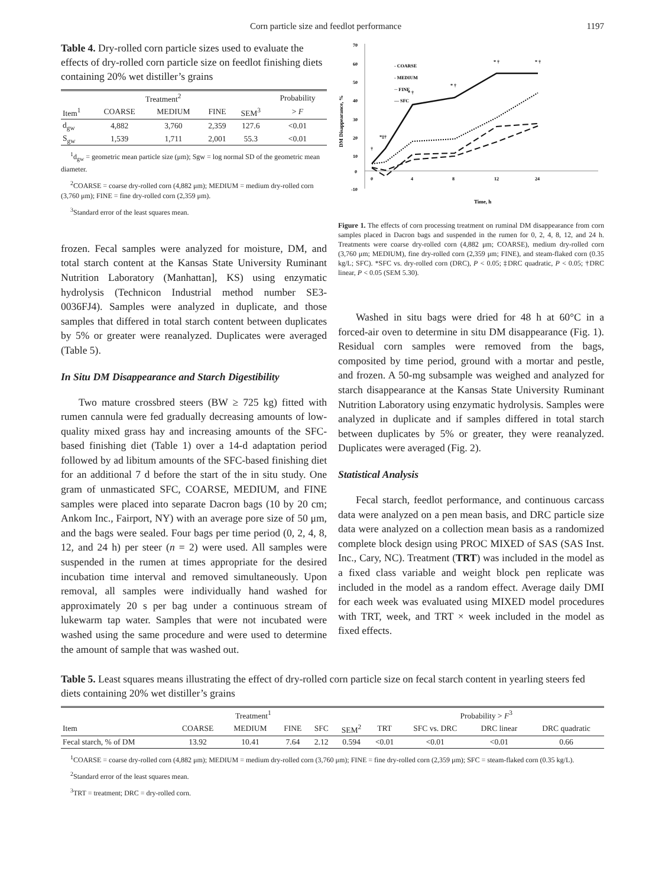Corn particle size and feedlot performance 1197
Table 4. Dry-rolled corn particle sizes used to evaluate the effects of dry-rolled corn particle size on feedlot finishing diets containing 20% wet distiller’s grains
| | Treatment<sup>2</sup> | | | | Probability |
| --- | --- | --- | --- | --- | --- |
| Item<sup>1</sup> | COARSE | MEDIUM | FINE | SEM<sup>3</sup> | > F |
| d<sub>gw</sub> | 4,882 | 3,760 | 2,359 | 127.6 | <0.01 |
| S<sub>gw</sub> | 1,539 | 1,711 | 2,001 | 55.3 | <0.01 |
<sup>1</sup> d<sub>gw</sub> = geometric mean particle size (μm); Sgw = log normal SD of the geometric mean diameter.
<sup>2</sup> COARSE = coarse dry-rolled corn (4,882 μm); MEDIUM = medium dry-rolled corn (3,760 μm); FINE = fine dry-rolled corn (2,359 μm).
<sup>3</sup> Standard error of the least squares mean.
frozen. Fecal samples were analyzed for moisture, DM, and total starch content at the Kansas State University Ruminant Nutrition Laboratory (Manhattan], KS) using enzymatic hydrolysis (Technicon Industrial method number SE3-0036FJ4). Samples were analyzed in duplicate, and those samples that differed in total starch content between duplicates by 5% or greater were reanalyzed. Duplicates were averaged (Table 5).
In Situ DM Disappearance and Starch Digestibility
Two mature crossbred steers (BW ≥ 725 kg) fitted with rumen cannula were fed gradually decreasing amounts of low-quality mixed grass hay and increasing amounts of the SFC-based finishing diet (Table 1) over a 14-d adaptation period followed by ad libitum amounts of the SFC-based finishing diet for an additional 7 d before the start of the in situ study. One gram of unmasticated SFC, COARSE, MEDIUM, and FINE samples were placed into separate Dacron bags (10 by 20 cm; Ankom Inc., Fairport, NY) with an average pore size of 50 μm, and the bags were sealed. Four bags per time period (0, 2, 4, 8, 12, and 24 h) per steer (n = 2) were used. All samples were suspended in the rumen at times appropriate for the desired incubation time interval and removed simultaneously. Upon removal, all samples were individually hand washed for approximately 20 s per bag under a continuous stream of lukewarm tap water. Samples that were not incubated were washed using the same procedure and were used to determine the amount of sample that was washed out.
70
60
50
40
30
20
10
0
-10
DM Disappearance, %
0
4
8
12
24
Time, h
- COARSE
- MEDIUM
·· FINE
— SFC
†
*‡†
* †
* †
* †
* †
Figure 1. The effects of corn processing treatment on ruminal DM disappearance from corn samples placed in Dacron bags and suspended in the rumen for 0, 2, 4, 8, 12, and 24 h. Treatments were coarse dry-rolled corn (4,882 μm; COARSE), medium dry-rolled corn (3,760 μm; MEDIUM), fine dry-rolled corn (2,359 μm; FINE), and steam-flaked corn (0.35 kg/L; SFC). *SFC vs. dry-rolled corn (DRC), P < 0.05; ‡DRC quadratic, P < 0.05; †DRC linear, P < 0.05 (SEM 5.30).
Washed in situ bags were dried for 48 h at 60°C in a forced-air oven to determine in situ DM disappearance (Fig. 1). Residual corn samples were removed from the bags, composited by time period, ground with a mortar and pestle, and frozen. A 50-mg subsample was weighed and analyzed for starch disappearance at the Kansas State University Ruminant Nutrition Laboratory using enzymatic hydrolysis. Samples were analyzed in duplicate and if samples differed in total starch between duplicates by 5% or greater, they were reanalyzed. Duplicates were averaged (Fig. 2).
Statistical Analysis
Fecal starch, feedlot performance, and continuous carcass data were analyzed on a pen mean basis, and DRC particle size data were analyzed on a collection mean basis as a randomized complete block design using PROC MIXED of SAS (SAS Inst. Inc., Cary, NC). Treatment (TRT) was included in the model as a fixed class variable and weight block pen replicate was included in the model as a random effect. Average daily DMI for each week was evaluated using MIXED model procedures with TRT, week, and TRT × week included in the model as fixed effects.
Table 5. Least squares means illustrating the effect of dry-rolled corn particle size on fecal starch content in yearling steers fed diets containing 20% wet distiller’s grains
| | Treatment<sup>1</sup> | | | | | Probability > F<sup>3</sup> | | | |
| --- | --- | --- | --- | --- | --- | --- | --- | --- | --- |
| Item | COARSE | MEDIUM | FINE | SFC | SEM<sup>2</sup> | TRT | SFC vs. DRC | DRC linear | DRC quadratic |
| Fecal starch, % of DM | 13.92 | 10.41 | 7.64 | 2.12 | 0.594 | <0.01 | <0.01 | <0.01 | 0.66 |
<sup>1</sup> COARSE = coarse dry-rolled corn (4,882 μm); MEDIUM = medium dry-rolled corn (3,760 μm); FINE = fine dry-rolled corn (2,359 μm); SFC = steam-flaked corn (0.35 kg/L).
<sup>2</sup> Standard error of the least squares mean.
<sup>3</sup> TRT = treatment; DRC = dry-rolled corn.